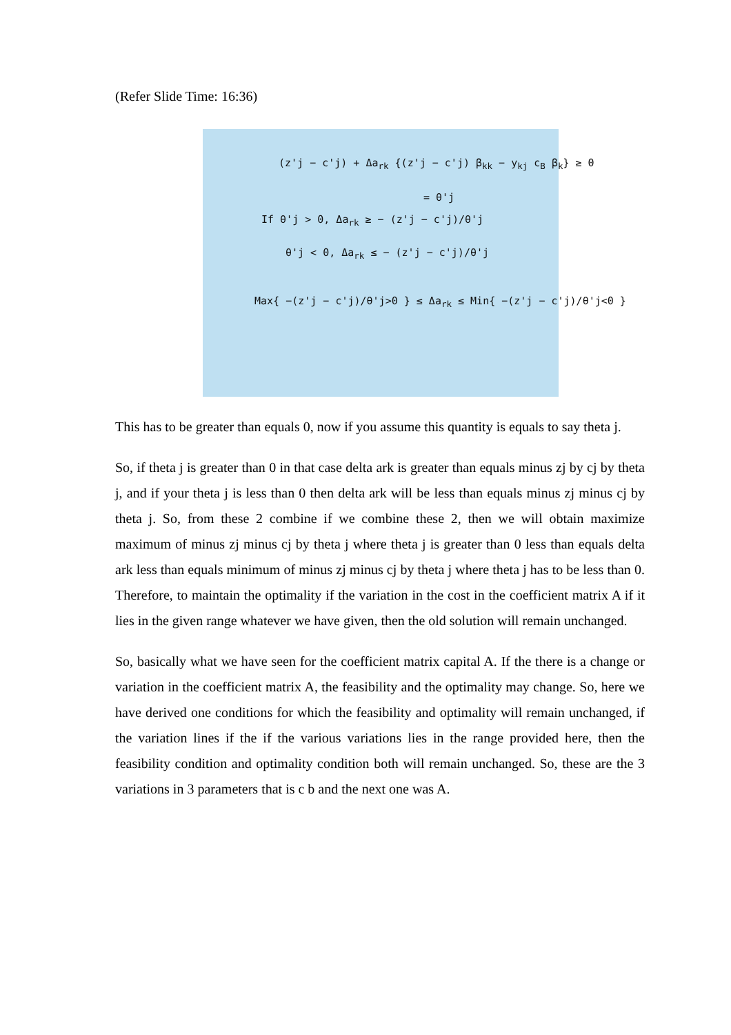(Refer Slide Time: 16:36)
(z'j − c'j) + Δa<sub>rk</sub> {(z'j − c'j) β<sub>kk</sub> − y<sub>kj</sub> c<sub>B</sub> β<sub>k</sub>} ≥ 0
= θ'j
If θ'j > 0, Δa<sub>rk</sub> ≥ − (z'j − c'j)/θ'j
θ'j < 0, Δa<sub>rk</sub> ≤ − (z'j − c'j)/θ'j
Max{ −(z'j − c'j)/θ'j>0 } ≤ Δa<sub>rk</sub> ≤ Min{ −(z'j − c'j)/θ'j<0 }
This has to be greater than equals 0, now if you assume this quantity is equals to say theta j.
So, if theta j is greater than 0 in that case delta ark is greater than equals minus zj by cj by theta j, and if your theta j is less than 0 then delta ark will be less than equals minus zj minus cj by theta j. So, from these 2 combine if we combine these 2, then we will obtain maximize maximum of minus zj minus cj by theta j where theta j is greater than 0 less than equals delta ark less than equals minimum of minus zj minus cj by theta j where theta j has to be less than 0. Therefore, to maintain the optimality if the variation in the cost in the coefficient matrix A if it lies in the given range whatever we have given, then the old solution will remain unchanged.
So, basically what we have seen for the coefficient matrix capital A. If the there is a change or variation in the coefficient matrix A, the feasibility and the optimality may change. So, here we have derived one conditions for which the feasibility and optimality will remain unchanged, if the variation lines if the if the various variations lies in the range provided here, then the feasibility condition and optimality condition both will remain unchanged. So, these are the 3 variations in 3 parameters that is c b and the next one was A.